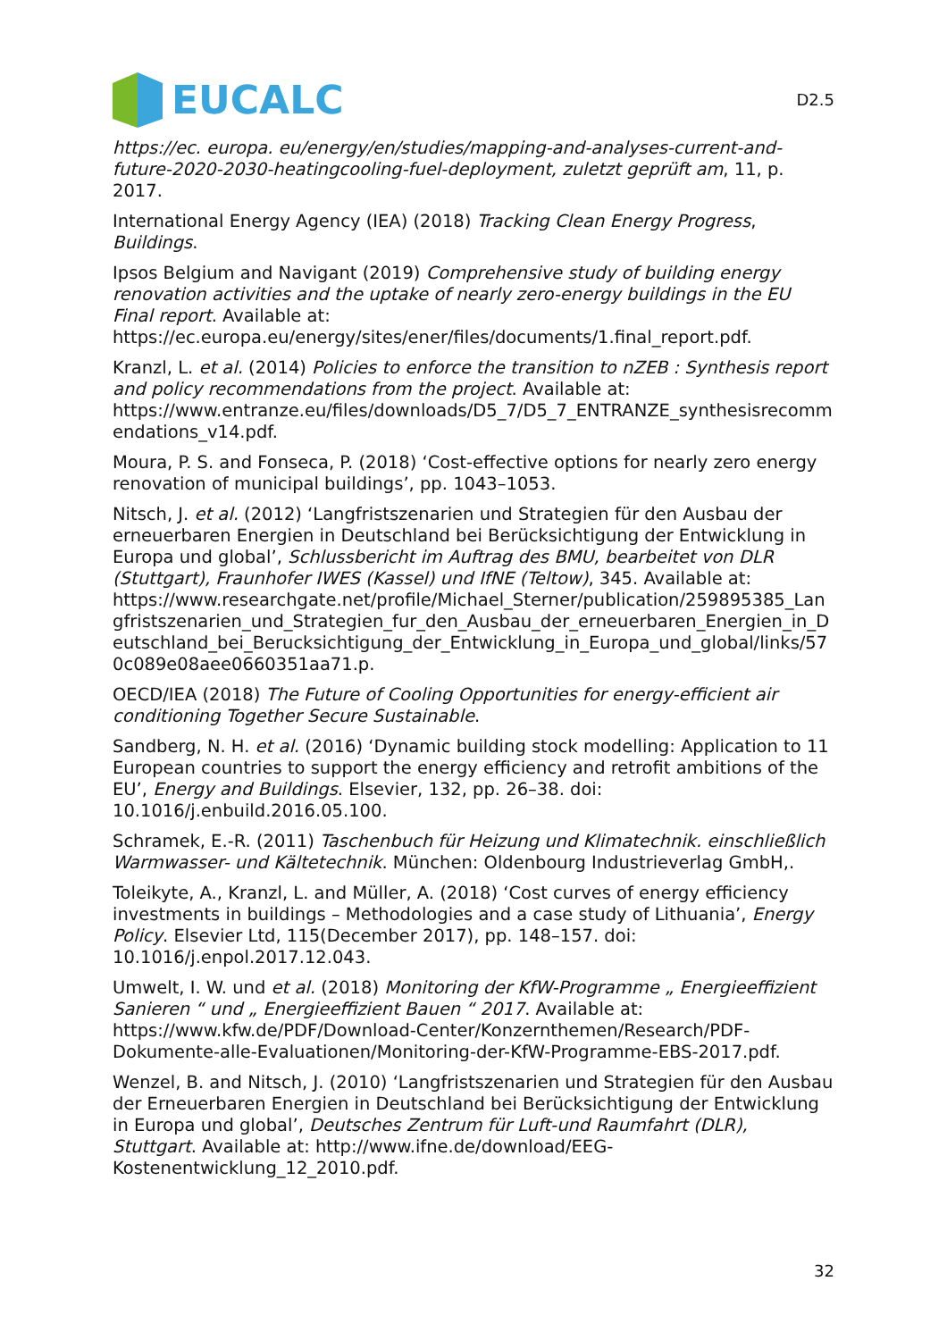EUCALC
D2.5
https://ec. europa. eu/energy/en/studies/mapping-and-analyses-current-and-future-2020-2030-heatingcooling-fuel-deployment, zuletzt geprüft am, 11, p. 2017.
International Energy Agency (IEA) (2018) Tracking Clean Energy Progress, Buildings.
Ipsos Belgium and Navigant (2019) Comprehensive study of building energy renovation activities and the uptake of nearly zero-energy buildings in the EU Final report. Available at: https://ec.europa.eu/energy/sites/ener/files/documents/1.final_report.pdf.
Kranzl, L. et al. (2014) Policies to enforce the transition to nZEB : Synthesis report and policy recommendations from the project. Available at: https://www.entranze.eu/files/downloads/D5_7/D5_7_ENTRANZE_synthesisrecommendations_v14.pdf.
Moura, P. S. and Fonseca, P. (2018) ‘Cost-effective options for nearly zero energy renovation of municipal buildings’, pp. 1043–1053.
Nitsch, J. et al. (2012) ‘Langfristszenarien und Strategien für den Ausbau der erneuerbaren Energien in Deutschland bei Berücksichtigung der Entwicklung in Europa und global’, Schlussbericht im Auftrag des BMU, bearbeitet von DLR (Stuttgart), Fraunhofer IWES (Kassel) und IfNE (Teltow), 345. Available at: https://www.researchgate.net/profile/Michael_Sterner/publication/259895385_Langfristszenarien_und_Strategien_fur_den_Ausbau_der_erneuerbaren_Energien_in_Deutschland_bei_Berucksichtigung_der_Entwicklung_in_Europa_und_global/links/570c089e08aee0660351aa71.p.
OECD/IEA (2018) The Future of Cooling Opportunities for energy-efficient air conditioning Together Secure Sustainable.
Sandberg, N. H. et al. (2016) ‘Dynamic building stock modelling: Application to 11 European countries to support the energy efficiency and retrofit ambitions of the EU’, Energy and Buildings. Elsevier, 132, pp. 26–38. doi: 10.1016/j.enbuild.2016.05.100.
Schramek, E.-R. (2011) Taschenbuch für Heizung und Klimatechnik. einschließlich Warmwasser- und Kältetechnik. München: Oldenbourg Industrieverlag GmbH,.
Toleikyte, A., Kranzl, L. and Müller, A. (2018) ‘Cost curves of energy efficiency investments in buildings – Methodologies and a case study of Lithuania’, Energy Policy. Elsevier Ltd, 115(December 2017), pp. 148–157. doi: 10.1016/j.enpol.2017.12.043.
Umwelt, I. W. und et al. (2018) Monitoring der KfW-Programme „ Energieeffizient Sanieren “ und „ Energieeffizient Bauen “ 2017. Available at: https://www.kfw.de/PDF/Download-Center/Konzernthemen/Research/PDF-Dokumente-alle-Evaluationen/Monitoring-der-KfW-Programme-EBS-2017.pdf.
Wenzel, B. and Nitsch, J. (2010) ‘Langfristszenarien und Strategien für den Ausbau der Erneuerbaren Energien in Deutschland bei Berücksichtigung der Entwicklung in Europa und global’, Deutsches Zentrum für Luft-und Raumfahrt (DLR), Stuttgart. Available at: http://www.ifne.de/download/EEG-Kostenentwicklung_12_2010.pdf.
32